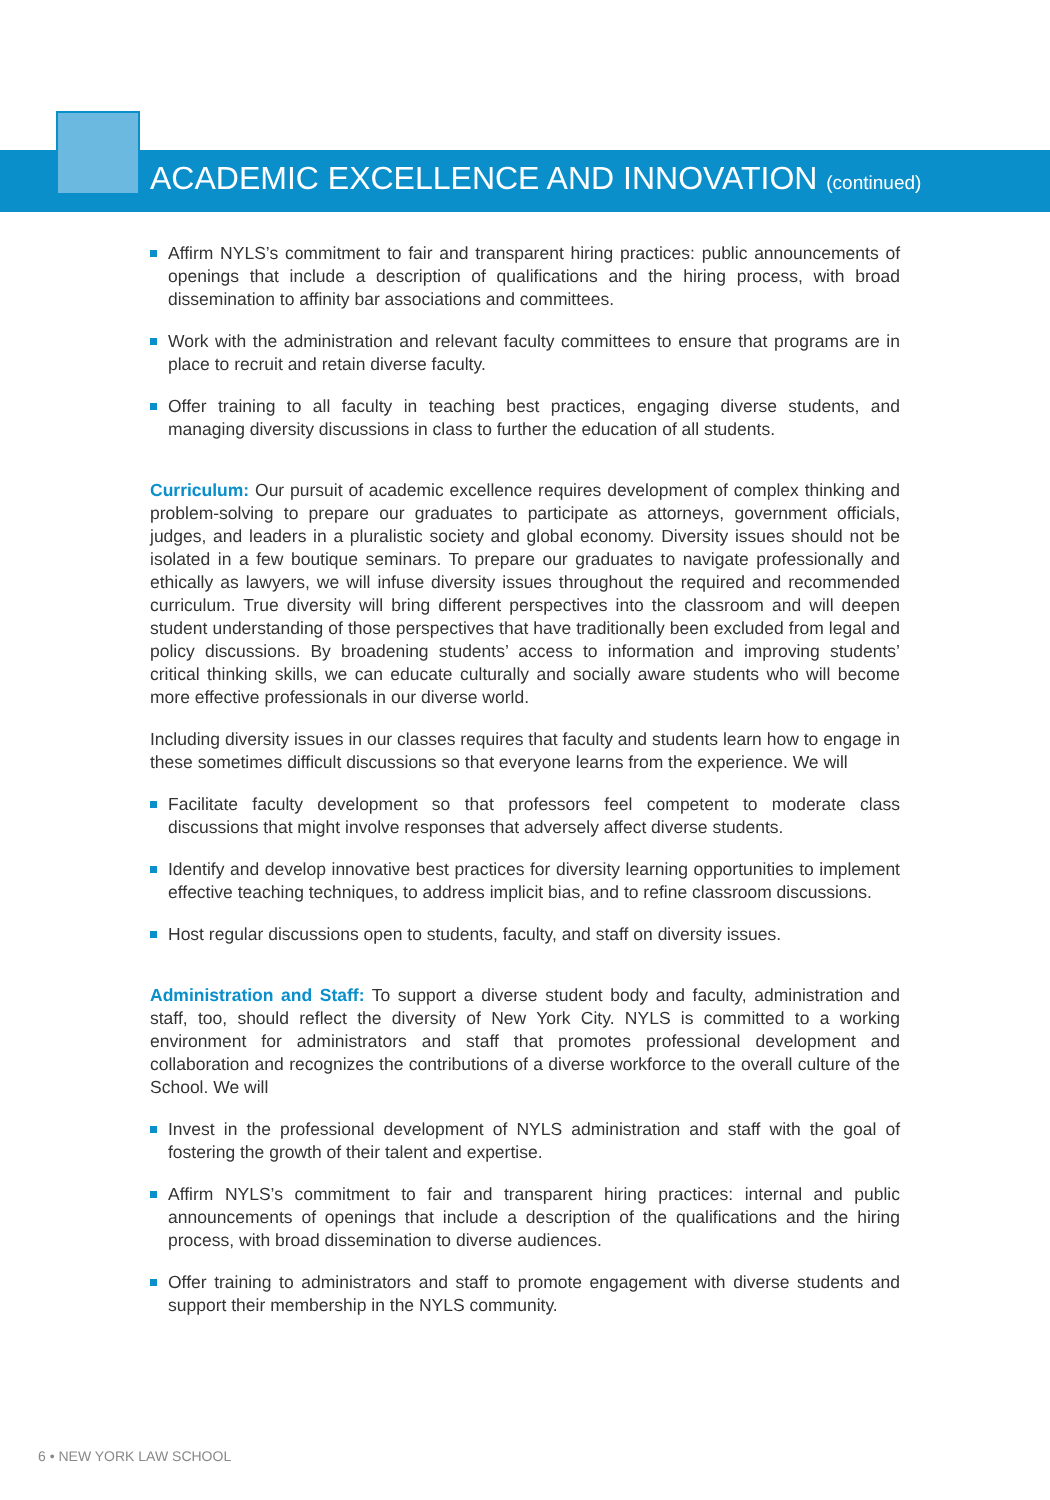ACADEMIC EXCELLENCE AND INNOVATION (continued)
Affirm NYLS’s commitment to fair and transparent hiring practices: public announcements of openings that include a description of qualifications and the hiring process, with broad dissemination to affinity bar associations and committees.
Work with the administration and relevant faculty committees to ensure that programs are in place to recruit and retain diverse faculty.
Offer training to all faculty in teaching best practices, engaging diverse students, and managing diversity discussions in class to further the education of all students.
Curriculum: Our pursuit of academic excellence requires development of complex thinking and problem-solving to prepare our graduates to participate as attorneys, government officials, judges, and leaders in a pluralistic society and global economy. Diversity issues should not be isolated in a few boutique seminars. To prepare our graduates to navigate professionally and ethically as lawyers, we will infuse diversity issues throughout the required and recommended curriculum. True diversity will bring different perspectives into the classroom and will deepen student understanding of those perspectives that have traditionally been excluded from legal and policy discussions. By broadening students’ access to information and improving students’ critical thinking skills, we can educate culturally and socially aware students who will become more effective professionals in our diverse world.
Including diversity issues in our classes requires that faculty and students learn how to engage in these sometimes difficult discussions so that everyone learns from the experience. We will
Facilitate faculty development so that professors feel competent to moderate class discussions that might involve responses that adversely affect diverse students.
Identify and develop innovative best practices for diversity learning opportunities to implement effective teaching techniques, to address implicit bias, and to refine classroom discussions.
Host regular discussions open to students, faculty, and staff on diversity issues.
Administration and Staff: To support a diverse student body and faculty, administration and staff, too, should reflect the diversity of New York City. NYLS is committed to a working environment for administrators and staff that promotes professional development and collaboration and recognizes the contributions of a diverse workforce to the overall culture of the School. We will
Invest in the professional development of NYLS administration and staff with the goal of fostering the growth of their talent and expertise.
Affirm NYLS’s commitment to fair and transparent hiring practices: internal and public announcements of openings that include a description of the qualifications and the hiring process, with broad dissemination to diverse audiences.
Offer training to administrators and staff to promote engagement with diverse students and support their membership in the NYLS community.
6 • NEW YORK LAW SCHOOL